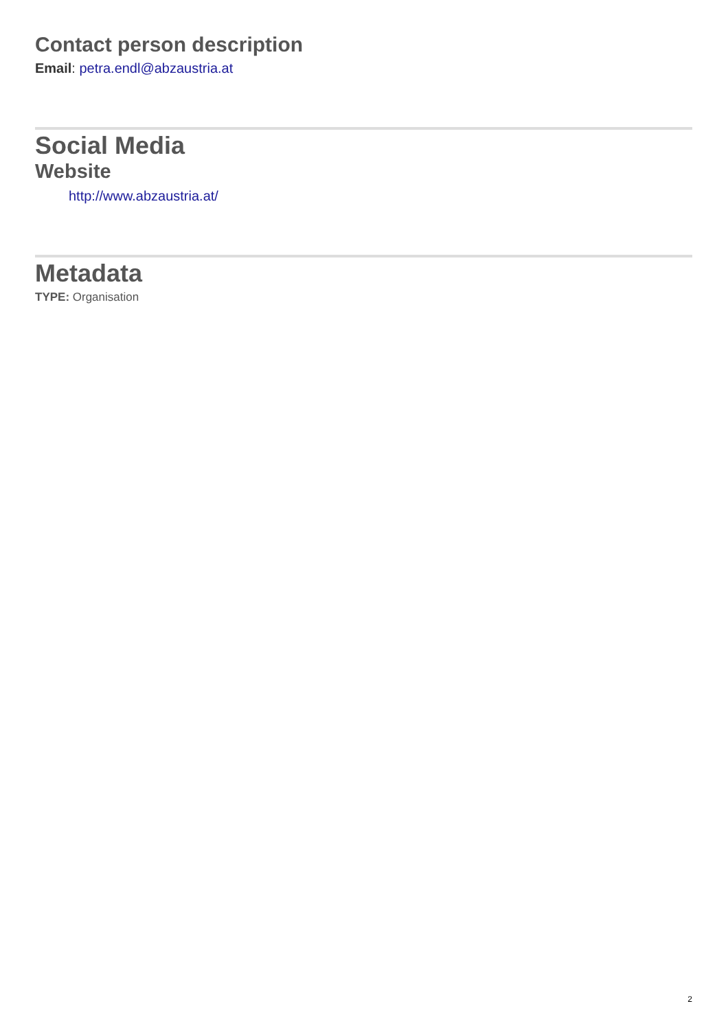Contact person description
Email: petra.endl@abzaustria.at
Social Media
Website
http://www.abzaustria.at/
Metadata
TYPE: Organisation
2